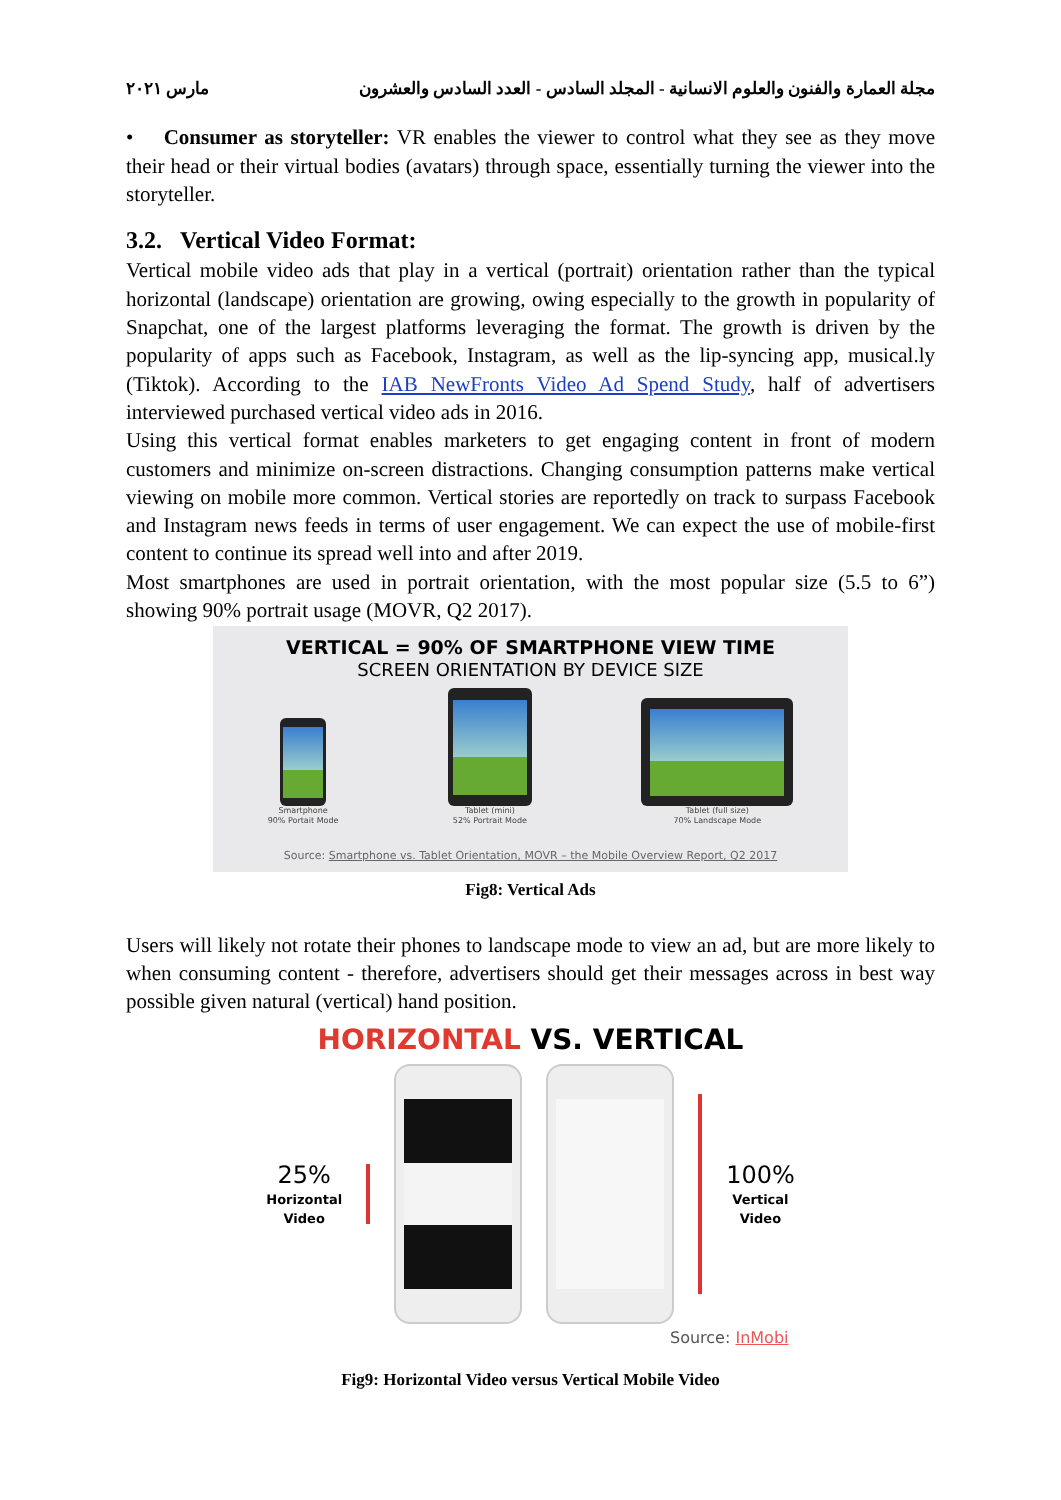مجلة العمارة والفنون والعلوم الانسانية - المجلد السادس - العدد السادس والعشرون مارس ٢٠٢١
• Consumer as storyteller: VR enables the viewer to control what they see as they move their head or their virtual bodies (avatars) through space, essentially turning the viewer into the storyteller.
3.2. Vertical Video Format:
Vertical mobile video ads that play in a vertical (portrait) orientation rather than the typical horizontal (landscape) orientation are growing, owing especially to the growth in popularity of Snapchat, one of the largest platforms leveraging the format. The growth is driven by the popularity of apps such as Facebook, Instagram, as well as the lip-syncing app, musical.ly (Tiktok). According to the IAB NewFronts Video Ad Spend Study, half of advertisers interviewed purchased vertical video ads in 2016.
Using this vertical format enables marketers to get engaging content in front of modern customers and minimize on-screen distractions. Changing consumption patterns make vertical viewing on mobile more common. Vertical stories are reportedly on track to surpass Facebook and Instagram news feeds in terms of user engagement. We can expect the use of mobile-first content to continue its spread well into and after 2019.
Most smartphones are used in portrait orientation, with the most popular size (5.5 to 6”) showing 90% portrait usage (MOVR, Q2 2017).
VERTICAL = 90% OF SMARTPHONE VIEW TIME
SCREEN ORIENTATION BY DEVICE SIZE
Smartphone
90% Portait Mode
Tablet (mini)
52% Portrait Mode
Tablet (full size)
70% Landscape Mode
Source: Smartphone vs. Tablet Orientation, MOVR – the Mobile Overview Report, Q2 2017
Fig8: Vertical Ads
Users will likely not rotate their phones to landscape mode to view an ad, but are more likely to when consuming content - therefore, advertisers should get their messages across in best way possible given natural (vertical) hand position.
HORIZONTAL VS. VERTICAL
25%
Horizontal
Video
100%
Vertical
Video
Source: InMobi
Fig9: Horizontal Video versus Vertical Mobile Video